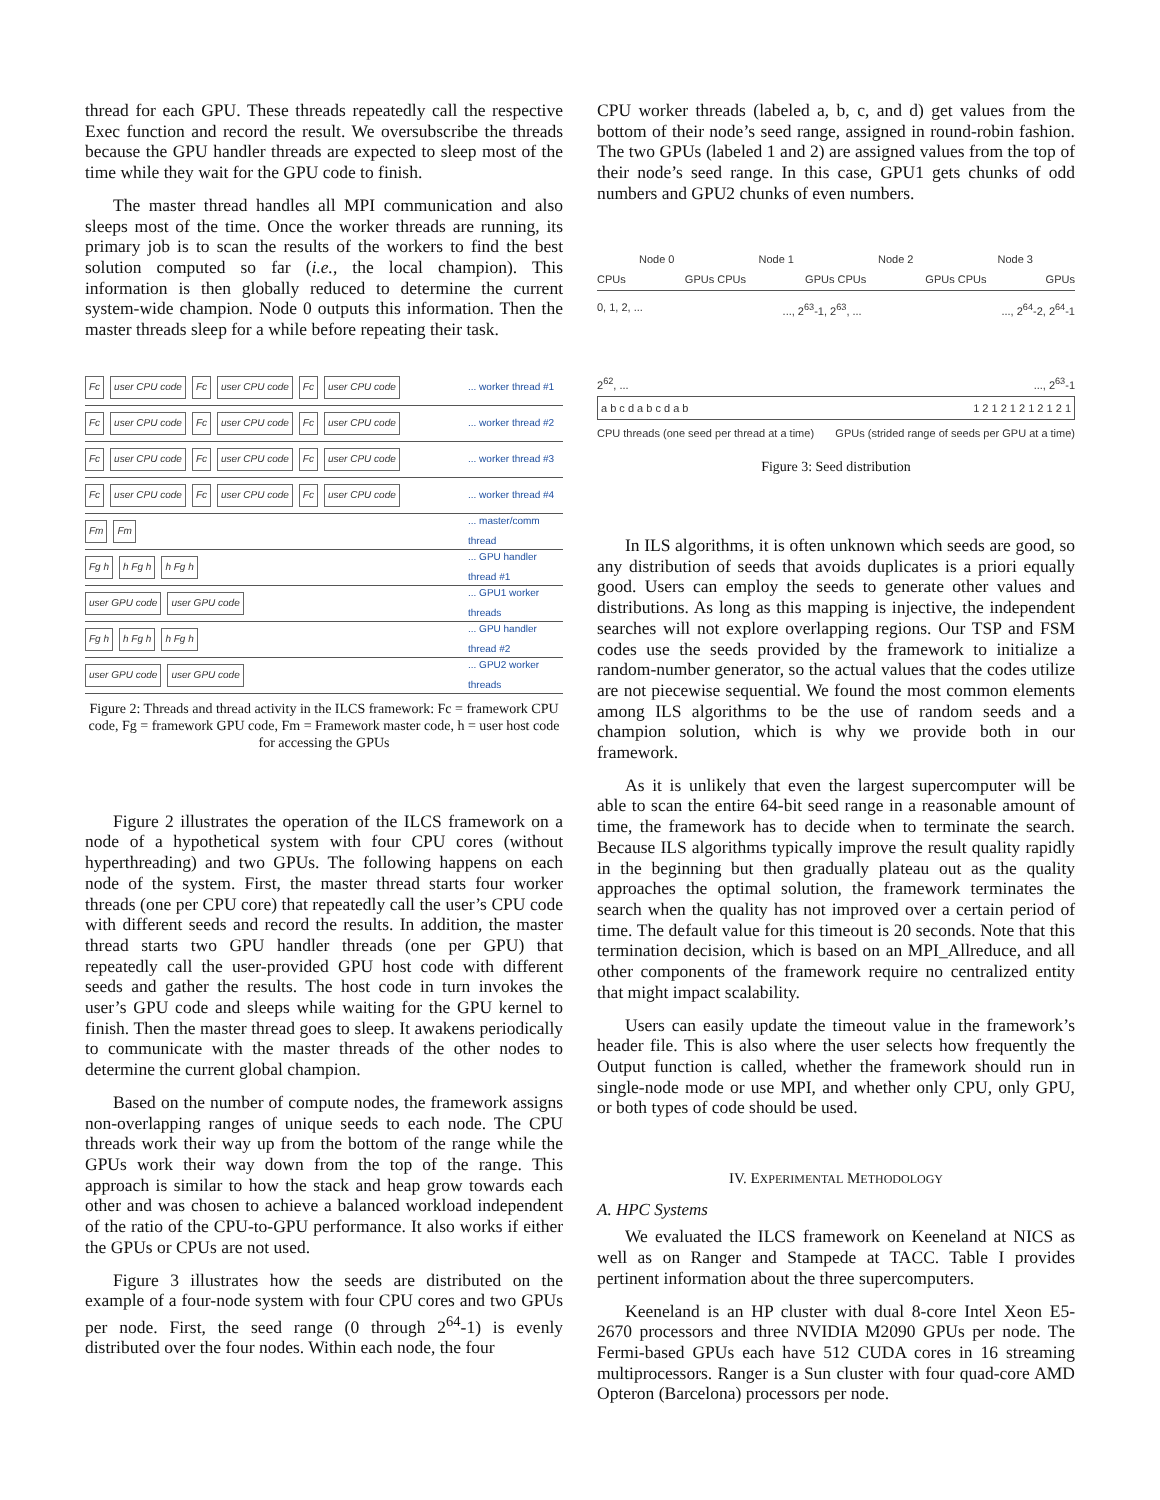thread for each GPU. These threads repeatedly call the respective Exec function and record the result. We oversubscribe the threads because the GPU handler threads are expected to sleep most of the time while they wait for the GPU code to finish.
The master thread handles all MPI communication and also sleeps most of the time. Once the worker threads are running, its primary job is to scan the results of the workers to find the best solution computed so far (i.e., the local champion). This information is then globally reduced to determine the current system-wide champion. Node 0 outputs this information. Then the master threads sleep for a while before repeating their task.
Fc user CPU code Fc user CPU code Fc user CPU code... worker thread #1
Fc user CPU code Fc user CPU code Fc user CPU code... worker thread #2
Fc user CPU code Fc user CPU code Fc user CPU code... worker thread #3
Fc user CPU code Fc user CPU code Fc user CPU code... worker thread #4
Fm Fm... master/comm thread
Fg h h Fg h h Fg h... GPU handler thread #1
user GPU code user GPU code... GPU1 worker threads
Fg h h Fg h h Fg h... GPU handler thread #2
user GPU code user GPU code... GPU2 worker threads
Figure 2: Threads and thread activity in the ILCS framework: Fc = framework CPU code, Fg = framework GPU code, Fm = Framework master code, h = user host code for accessing the GPUs
Figure 2 illustrates the operation of the ILCS framework on a node of a hypothetical system with four CPU cores (without hyperthreading) and two GPUs. The following happens on each node of the system. First, the master thread starts four worker threads (one per CPU core) that repeatedly call the user’s CPU code with different seeds and record the results. In addition, the master thread starts two GPU handler threads (one per GPU) that repeatedly call the user-provided GPU host code with different seeds and gather the results. The host code in turn invokes the user’s GPU code and sleeps while waiting for the GPU kernel to finish. Then the master thread goes to sleep. It awakens periodically to communicate with the master threads of the other nodes to determine the current global champion.
Based on the number of compute nodes, the framework assigns non-overlapping ranges of unique seeds to each node. The CPU threads work their way up from the bottom of the range while the GPUs work their way down from the top of the range. This approach is similar to how the stack and heap grow towards each other and was chosen to achieve a balanced workload independent of the ratio of the CPU-to-GPU performance. It also works if either the GPUs or CPUs are not used.
Figure 3 illustrates how the seeds are distributed on the example of a four-node system with four CPU cores and two GPUs per node. First, the seed range (0 through 2<sup>64</sup>-1) is evenly distributed over the four nodes. Within each node, the four
CPU worker threads (labeled a, b, c, and d) get values from the bottom of their node’s seed range, assigned in round-robin fashion. The two GPUs (labeled 1 and 2) are assigned values from the top of their node’s seed range. In this case, GPU1 gets chunks of odd numbers and GPU2 chunks of even numbers.
Node 0 Node 1 Node 2 Node 3
CPUs GPUs CPUs GPUs CPUs GPUs CPUs GPUs
0, 1, 2, ... ..., 2<sup>63</sup>-1, 2<sup>63</sup>, ... ..., 2<sup>64</sup>-2, 2<sup>64</sup>-1
2<sup>62</sup>, ... ..., 2<sup>63</sup>-1
a b c d a b c d a b 1 2 1 2 1 2 1 2 1 2 1
CPU threads (one seed per thread at a time) GPUs (strided range of seeds per GPU at a time)
Figure 3: Seed distribution
In ILS algorithms, it is often unknown which seeds are good, so any distribution of seeds that avoids duplicates is a priori equally good. Users can employ the seeds to generate other values and distributions. As long as this mapping is injective, the independent searches will not explore overlapping regions. Our TSP and FSM codes use the seeds provided by the framework to initialize a random-number generator, so the actual values that the codes utilize are not piecewise sequential. We found the most common elements among ILS algorithms to be the use of random seeds and a champion solution, which is why we provide both in our framework.
As it is unlikely that even the largest supercomputer will be able to scan the entire 64-bit seed range in a reasonable amount of time, the framework has to decide when to terminate the search. Because ILS algorithms typically improve the result quality rapidly in the beginning but then gradually plateau out as the quality approaches the optimal solution, the framework terminates the search when the quality has not improved over a certain period of time. The default value for this timeout is 20 seconds. Note that this termination decision, which is based on an MPI_Allreduce, and all other components of the framework require no centralized entity that might impact scalability.
Users can easily update the timeout value in the framework’s header file. This is also where the user selects how frequently the Output function is called, whether the framework should run in single-node mode or use MPI, and whether only CPU, only GPU, or both types of code should be used.
IV. EXPERIMENTAL METHODOLOGY
A. HPC Systems
We evaluated the ILCS framework on Keeneland at NICS as well as on Ranger and Stampede at TACC. Table I provides pertinent information about the three supercomputers.
Keeneland is an HP cluster with dual 8-core Intel Xeon E5-2670 processors and three NVIDIA M2090 GPUs per node. The Fermi-based GPUs each have 512 CUDA cores in 16 streaming multiprocessors. Ranger is a Sun cluster with four quad-core AMD Opteron (Barcelona) processors per node.